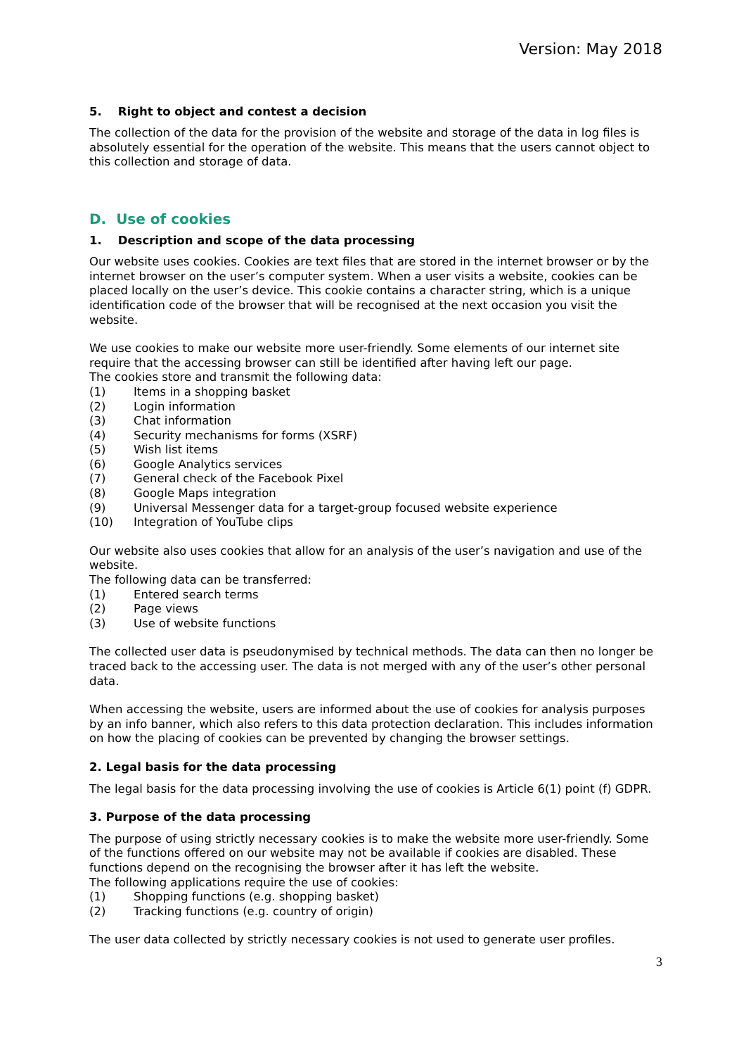Version: May 2018
5. Right to object and contest a decision
The collection of the data for the provision of the website and storage of the data in log files is absolutely essential for the operation of the website. This means that the users cannot object to this collection and storage of data.
D. Use of cookies
1. Description and scope of the data processing
Our website uses cookies. Cookies are text files that are stored in the internet browser or by the internet browser on the user’s computer system. When a user visits a website, cookies can be placed locally on the user’s device. This cookie contains a character string, which is a unique identification code of the browser that will be recognised at the next occasion you visit the website.
We use cookies to make our website more user-friendly. Some elements of our internet site require that the accessing browser can still be identified after having left our page.
The cookies store and transmit the following data:
(1) Items in a shopping basket
(2) Login information
(3) Chat information
(4) Security mechanisms for forms (XSRF)
(5) Wish list items
(6) Google Analytics services
(7) General check of the Facebook Pixel
(8) Google Maps integration
(9) Universal Messenger data for a target-group focused website experience
(10) Integration of YouTube clips
Our website also uses cookies that allow for an analysis of the user’s navigation and use of the website.
The following data can be transferred:
(1) Entered search terms
(2) Page views
(3) Use of website functions
The collected user data is pseudonymised by technical methods. The data can then no longer be traced back to the accessing user. The data is not merged with any of the user’s other personal data.
When accessing the website, users are informed about the use of cookies for analysis purposes by an info banner, which also refers to this data protection declaration. This includes information on how the placing of cookies can be prevented by changing the browser settings.
2. Legal basis for the data processing
The legal basis for the data processing involving the use of cookies is Article 6(1) point (f) GDPR.
3. Purpose of the data processing
The purpose of using strictly necessary cookies is to make the website more user-friendly. Some of the functions offered on our website may not be available if cookies are disabled. These functions depend on the recognising the browser after it has left the website.
The following applications require the use of cookies:
(1) Shopping functions (e.g. shopping basket)
(2) Tracking functions (e.g. country of origin)
The user data collected by strictly necessary cookies is not used to generate user profiles.
3